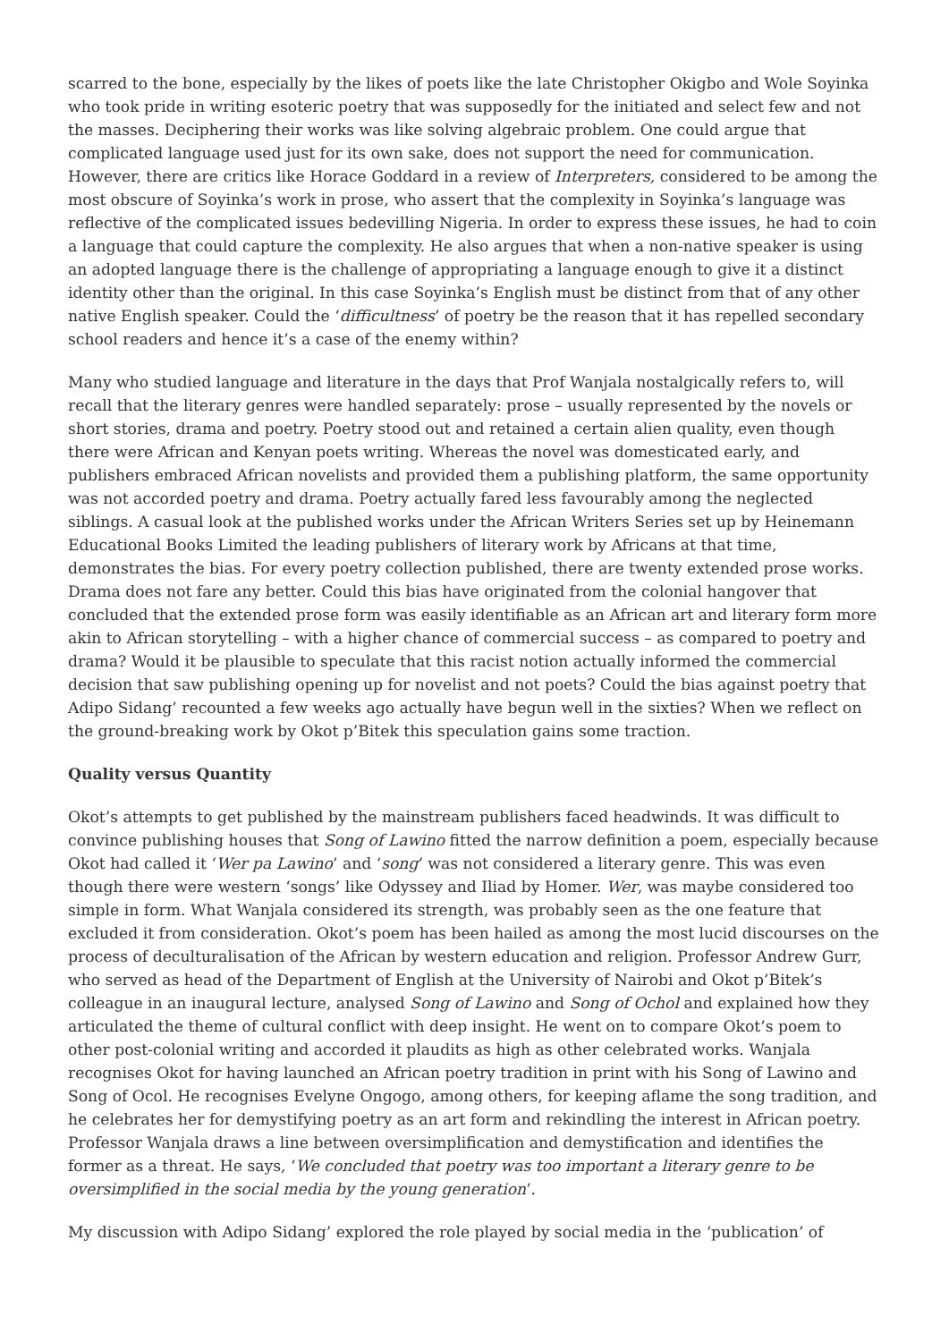scarred to the bone, especially by the likes of poets like the late Christopher Okigbo and Wole Soyinka who took pride in writing esoteric poetry that was supposedly for the initiated and select few and not the masses. Deciphering their works was like solving algebraic problem. One could argue that complicated language used just for its own sake, does not support the need for communication. However, there are critics like Horace Goddard in a review of Interpreters, considered to be among the most obscure of Soyinka’s work in prose, who assert that the complexity in Soyinka’s language was reflective of the complicated issues bedevilling Nigeria. In order to express these issues, he had to coin a language that could capture the complexity. He also argues that when a non-native speaker is using an adopted language there is the challenge of appropriating a language enough to give it a distinct identity other than the original. In this case Soyinka’s English must be distinct from that of any other native English speaker. Could the ‘difficultness’ of poetry be the reason that it has repelled secondary school readers and hence it’s a case of the enemy within?
Many who studied language and literature in the days that Prof Wanjala nostalgically refers to, will recall that the literary genres were handled separately: prose – usually represented by the novels or short stories, drama and poetry. Poetry stood out and retained a certain alien quality, even though there were African and Kenyan poets writing. Whereas the novel was domesticated early, and publishers embraced African novelists and provided them a publishing platform, the same opportunity was not accorded poetry and drama. Poetry actually fared less favourably among the neglected siblings. A casual look at the published works under the African Writers Series set up by Heinemann Educational Books Limited the leading publishers of literary work by Africans at that time, demonstrates the bias. For every poetry collection published, there are twenty extended prose works. Drama does not fare any better. Could this bias have originated from the colonial hangover that concluded that the extended prose form was easily identifiable as an African art and literary form more akin to African storytelling – with a higher chance of commercial success – as compared to poetry and drama? Would it be plausible to speculate that this racist notion actually informed the commercial decision that saw publishing opening up for novelist and not poets? Could the bias against poetry that Adipo Sidang’ recounted a few weeks ago actually have begun well in the sixties? When we reflect on the ground-breaking work by Okot p’Bitek this speculation gains some traction.
Quality versus Quantity
Okot’s attempts to get published by the mainstream publishers faced headwinds. It was difficult to convince publishing houses that Song of Lawino fitted the narrow definition a poem, especially because Okot had called it ‘Wer pa Lawino’ and ‘song’ was not considered a literary genre. This was even though there were western ‘songs’ like Odyssey and Iliad by Homer. Wer, was maybe considered too simple in form. What Wanjala considered its strength, was probably seen as the one feature that excluded it from consideration. Okot’s poem has been hailed as among the most lucid discourses on the process of deculturalisation of the African by western education and religion. Professor Andrew Gurr, who served as head of the Department of English at the University of Nairobi and Okot p’Bitek’s colleague in an inaugural lecture, analysed Song of Lawino and Song of Ochol and explained how they articulated the theme of cultural conflict with deep insight. He went on to compare Okot’s poem to other post-colonial writing and accorded it plaudits as high as other celebrated works. Wanjala recognises Okot for having launched an African poetry tradition in print with his Song of Lawino and Song of Ocol. He recognises Evelyne Ongogo, among others, for keeping aflame the song tradition, and he celebrates her for demystifying poetry as an art form and rekindling the interest in African poetry. Professor Wanjala draws a line between oversimplification and demystification and identifies the former as a threat. He says, ‘We concluded that poetry was too important a literary genre to be oversimplified in the social media by the young generation’.
My discussion with Adipo Sidang’ explored the role played by social media in the ‘publication’ of